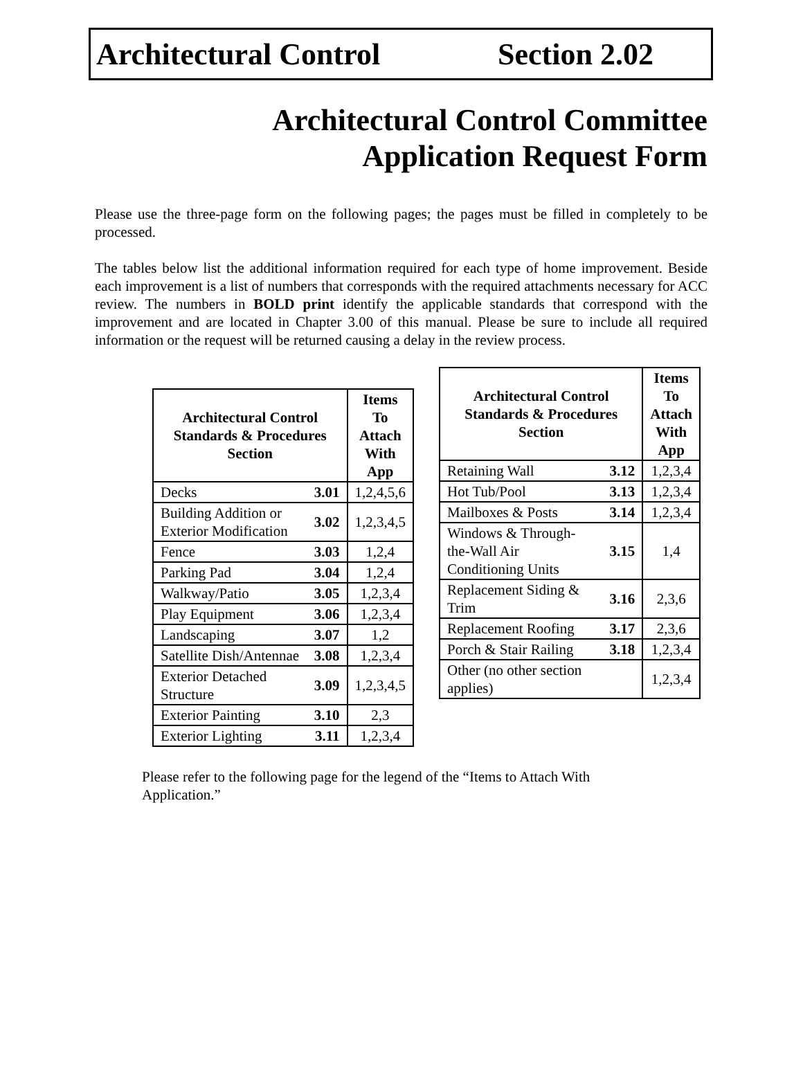Architectural Control Section 2.02
Architectural Control Committee
Application Request Form
Please use the three-page form on the following pages; the pages must be filled in completely to be processed.
The tables below list the additional information required for each type of home improvement. Beside each improvement is a list of numbers that corresponds with the required attachments necessary for ACC review. The numbers in BOLD print identify the applicable standards that correspond with the improvement and are located in Chapter 3.00 of this manual. Please be sure to include all required information or the request will be returned causing a delay in the review process.
| Architectural Control Standards & Procedures Section | | Items To Attach With App |
| --- | --- | --- |
| Decks | 3.01 | 1,2,4,5,6 |
| Building Addition or Exterior Modification | 3.02 | 1,2,3,4,5 |
| Fence | 3.03 | 1,2,4 |
| Parking Pad | 3.04 | 1,2,4 |
| Walkway/Patio | 3.05 | 1,2,3,4 |
| Play Equipment | 3.06 | 1,2,3,4 |
| Landscaping | 3.07 | 1,2 |
| Satellite Dish/Antennae | 3.08 | 1,2,3,4 |
| Exterior Detached Structure | 3.09 | 1,2,3,4,5 |
| Exterior Painting | 3.10 | 2,3 |
| Exterior Lighting | 3.11 | 1,2,3,4 |
| Architectural Control Standards & Procedures Section | | Items To Attach With App |
| --- | --- | --- |
| Retaining Wall | 3.12 | 1,2,3,4 |
| Hot Tub/Pool | 3.13 | 1,2,3,4 |
| Mailboxes & Posts | 3.14 | 1,2,3,4 |
| Windows & Through-the-Wall Air Conditioning Units | 3.15 | 1,4 |
| Replacement Siding & Trim | 3.16 | 2,3,6 |
| Replacement Roofing | 3.17 | 2,3,6 |
| Porch & Stair Railing | 3.18 | 1,2,3,4 |
| Other (no other section applies) | | 1,2,3,4 |
Please refer to the following page for the legend of the “Items to Attach With Application.”